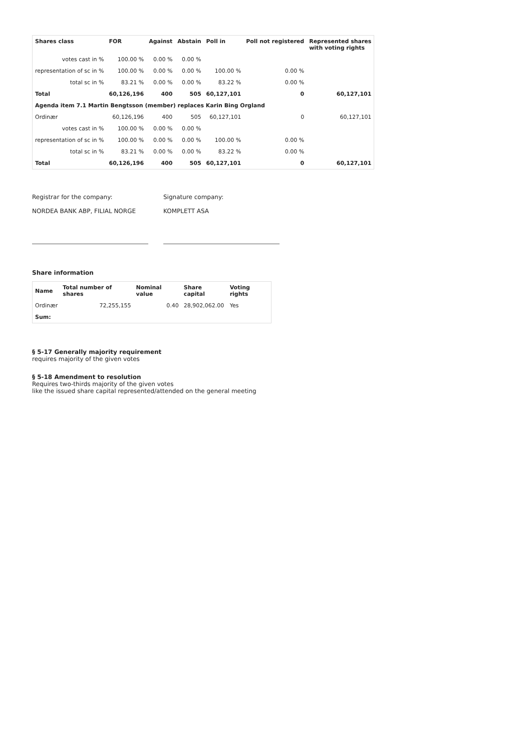| Shares class | FOR | Against | Abstain | Poll in | Poll not registered | Represented shares with voting rights |
| --- | --- | --- | --- | --- | --- | --- |
| votes cast in % | 100.00 % | 0.00 % | 0.00 % | | | |
| representation of sc in % | 100.00 % | 0.00 % | 0.00 % | 100.00 % | 0.00 % | |
| total sc in % | 83.21 % | 0.00 % | 0.00 % | 83.22 % | 0.00 % | |
| Total | 60,126,196 | 400 | 505 | 60,127,101 | 0 | 60,127,101 |
| Agenda item 7.1 Martin Bengtsson (member) replaces Karin Bing Orgland | | | | | | |
| Ordinær | 60,126,196 | 400 | 505 | 60,127,101 | 0 | 60,127,101 |
| votes cast in % | 100.00 % | 0.00 % | 0.00 % | | | |
| representation of sc in % | 100.00 % | 0.00 % | 0.00 % | 100.00 % | 0.00 % | |
| total sc in % | 83.21 % | 0.00 % | 0.00 % | 83.22 % | 0.00 % | |
| Total | 60,126,196 | 400 | 505 | 60,127,101 | 0 | 60,127,101 |
Registrar for the company:
NORDEA BANK ABP, FILIAL NORGE
Signature company:
KOMPLETT ASA
Share information
| Name | Total number of shares | Nominal value | Share capital | Voting rights |
| --- | --- | --- | --- | --- |
| Ordinær | 72,255,155 | 0.40 | 28,902,062.00 | Yes |
| Sum: | | | | |
§ 5-17 Generally majority requirement
requires majority of the given votes
§ 5-18 Amendment to resolution
Requires two-thirds majority of the given votes
like the issued share capital represented/attended on the general meeting